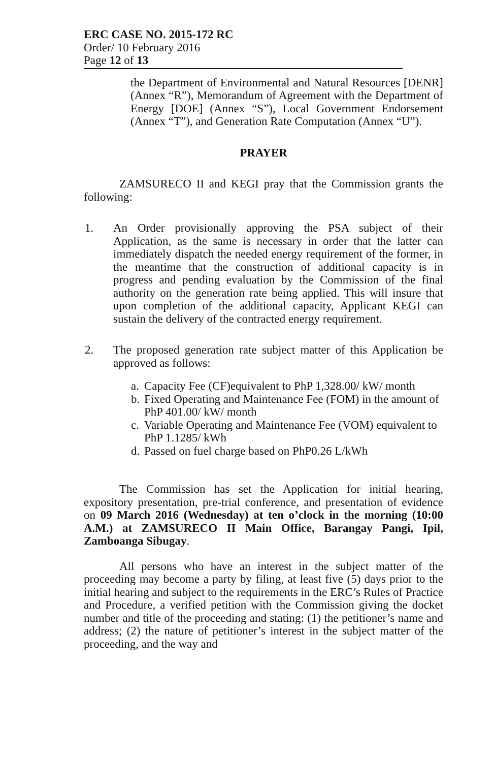ERC CASE NO. 2015-172 RC
Order/ 10 February 2016
Page 12 of 13
the Department of Environmental and Natural Resources [DENR] (Annex “R”), Memorandum of Agreement with the Department of Energy [DOE] (Annex “S”), Local Government Endorsement (Annex “T”), and Generation Rate Computation (Annex “U”).
PRAYER
ZAMSURECO II and KEGI pray that the Commission grants the following:
1. An Order provisionally approving the PSA subject of their Application, as the same is necessary in order that the latter can immediately dispatch the needed energy requirement of the former, in the meantime that the construction of additional capacity is in progress and pending evaluation by the Commission of the final authority on the generation rate being applied. This will insure that upon completion of the additional capacity, Applicant KEGI can sustain the delivery of the contracted energy requirement.
2. The proposed generation rate subject matter of this Application be approved as follows:
a.
Capacity Fee (CF)equivalent to PhP 1,328.00/ kW/ month
b.
Fixed Operating and Maintenance Fee (FOM) in the amount of PhP 401.00/ kW/ month
c.
Variable Operating and Maintenance Fee (VOM) equivalent to PhP 1.1285/ kWh
d.
Passed on fuel charge based on PhP0.26 L/kWh
The Commission has set the Application for initial hearing, expository presentation, pre-trial conference, and presentation of evidence on 09 March 2016 (Wednesday) at ten o’clock in the morning (10:00 A.M.) at ZAMSURECO II Main Office, Barangay Pangi, Ipil, Zamboanga Sibugay.
All persons who have an interest in the subject matter of the proceeding may become a party by filing, at least five (5) days prior to the initial hearing and subject to the requirements in the ERC’s Rules of Practice and Procedure, a verified petition with the Commission giving the docket number and title of the proceeding and stating: (1) the petitioner’s name and address; (2) the nature of petitioner’s interest in the subject matter of the proceeding, and the way and